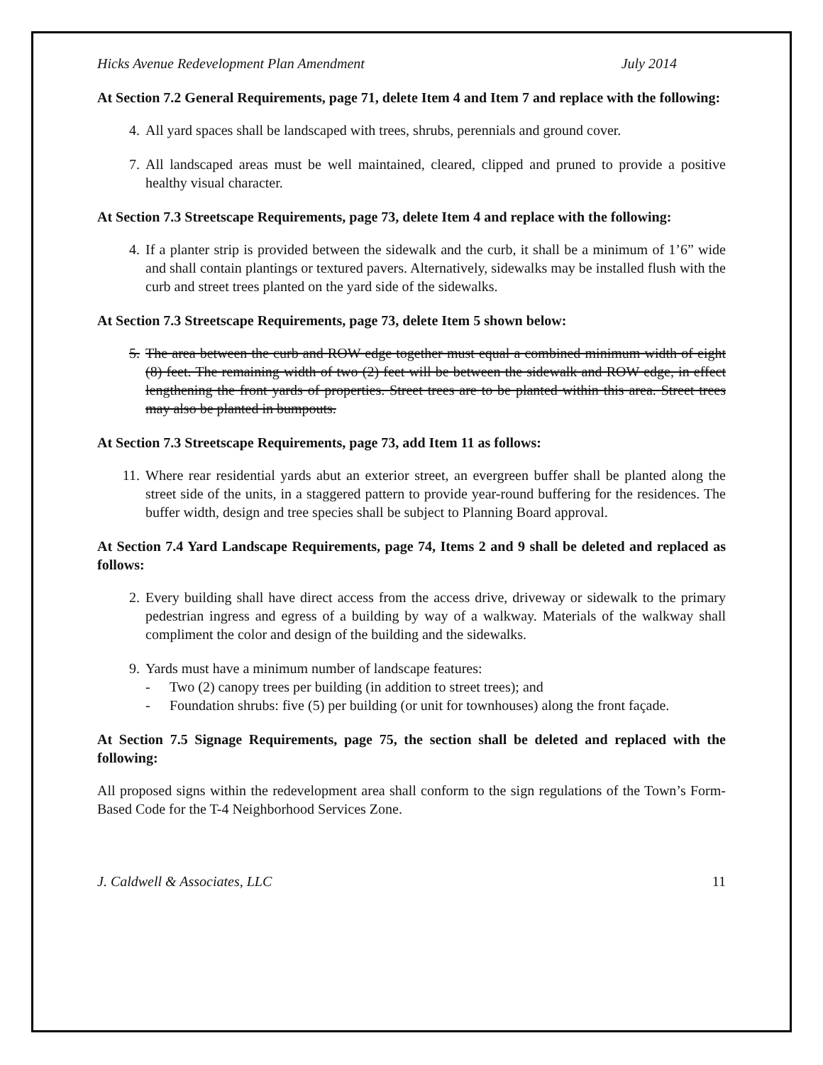Hicks Avenue Redevelopment Plan Amendment July 2014
At Section 7.2 General Requirements, page 71, delete Item 4 and Item 7 and replace with the following:
4. All yard spaces shall be landscaped with trees, shrubs, perennials and ground cover.
7. All landscaped areas must be well maintained, cleared, clipped and pruned to provide a positive healthy visual character.
At Section 7.3 Streetscape Requirements, page 73, delete Item 4 and replace with the following:
4. If a planter strip is provided between the sidewalk and the curb, it shall be a minimum of 1’6” wide and shall contain plantings or textured pavers. Alternatively, sidewalks may be installed flush with the curb and street trees planted on the yard side of the sidewalks.
At Section 7.3 Streetscape Requirements, page 73, delete Item 5 shown below:
5. The area between the curb and ROW edge together must equal a combined minimum width of eight (8) feet. The remaining width of two (2) feet will be between the sidewalk and ROW edge, in effect lengthening the front yards of properties. Street trees are to be planted within this area. Street trees may also be planted in bumpouts.
At Section 7.3 Streetscape Requirements, page 73, add Item 11 as follows:
11. Where rear residential yards abut an exterior street, an evergreen buffer shall be planted along the street side of the units, in a staggered pattern to provide year-round buffering for the residences. The buffer width, design and tree species shall be subject to Planning Board approval.
At Section 7.4 Yard Landscape Requirements, page 74, Items 2 and 9 shall be deleted and replaced as follows:
2. Every building shall have direct access from the access drive, driveway or sidewalk to the primary pedestrian ingress and egress of a building by way of a walkway. Materials of the walkway shall compliment the color and design of the building and the sidewalks.
9. Yards must have a minimum number of landscape features:
- Two (2) canopy trees per building (in addition to street trees); and
- Foundation shrubs: five (5) per building (or unit for townhouses) along the front façade.
At Section 7.5 Signage Requirements, page 75, the section shall be deleted and replaced with the following:
All proposed signs within the redevelopment area shall conform to the sign regulations of the Town’s Form-Based Code for the T-4 Neighborhood Services Zone.
J. Caldwell & Associates, LLC 11